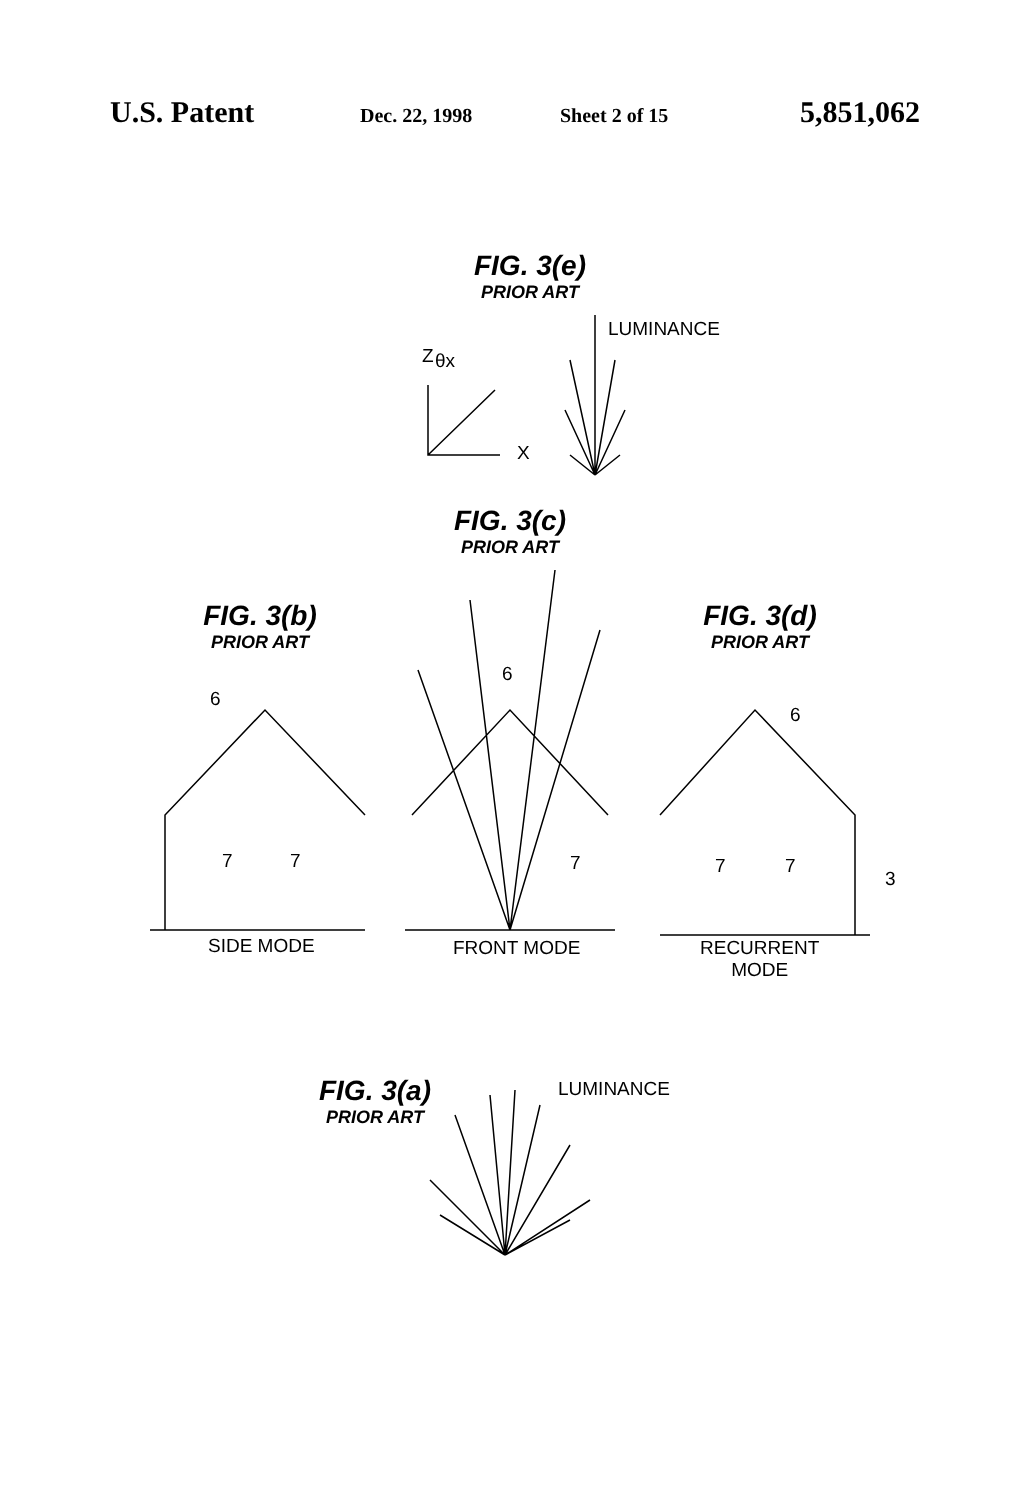U.S. Patent
Dec. 22, 1998 Sheet 2 of 15
5,851,062
θx
Z
X
FIG. 3(e)
PRIOR ART
LUMINANCE
FIG. 3(c)
PRIOR ART
FIG. 3(b)
PRIOR ART
FIG. 3(d)
PRIOR ART
6
6
6
7 7 7 7 7
3
SIDE MODE FRONT MODE
RECURRENT
MODE
FIG. 3(a)
PRIOR ART
LUMINANCE